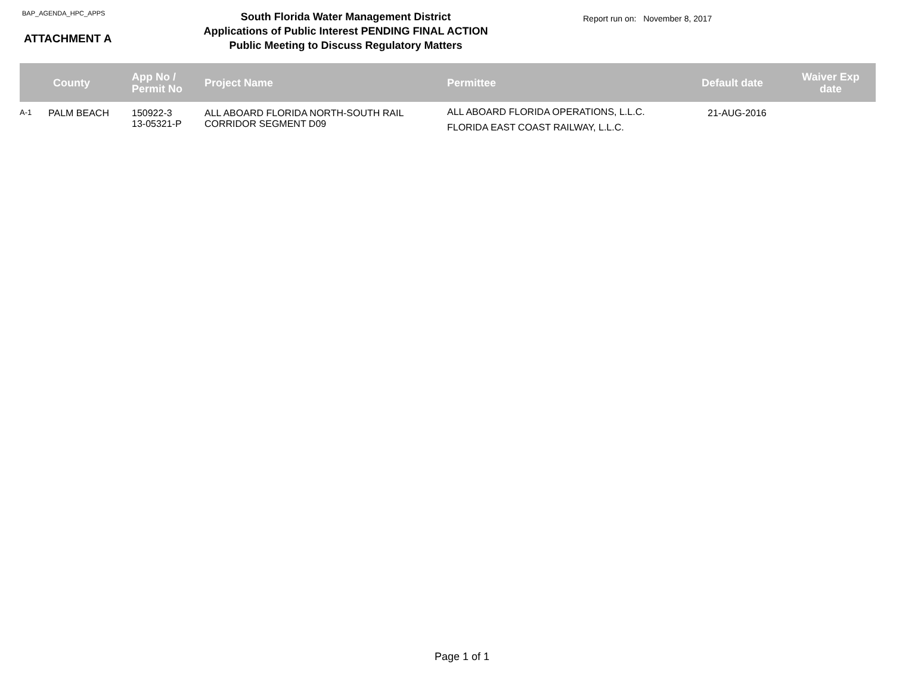BAP_AGENDA_HPC_APPS
ATTACHMENT A
South Florida Water Management District
Applications of Public Interest PENDING FINAL ACTION
Public Meeting to Discuss Regulatory Matters
Report run on: November 8, 2017
| | County | App No / Permit No | Project Name | Permittee | Default date | Waiver Exp date |
| --- | --- | --- | --- | --- | --- | --- |
| A-1 | PALM BEACH | 150922-3 13-05321-P | ALL ABOARD FLORIDA NORTH-SOUTH RAIL CORRIDOR SEGMENT D09 | ALL ABOARD FLORIDA OPERATIONS, L.L.C. FLORIDA EAST COAST RAILWAY, L.L.C. | 21-AUG-2016 | |
Page 1 of 1